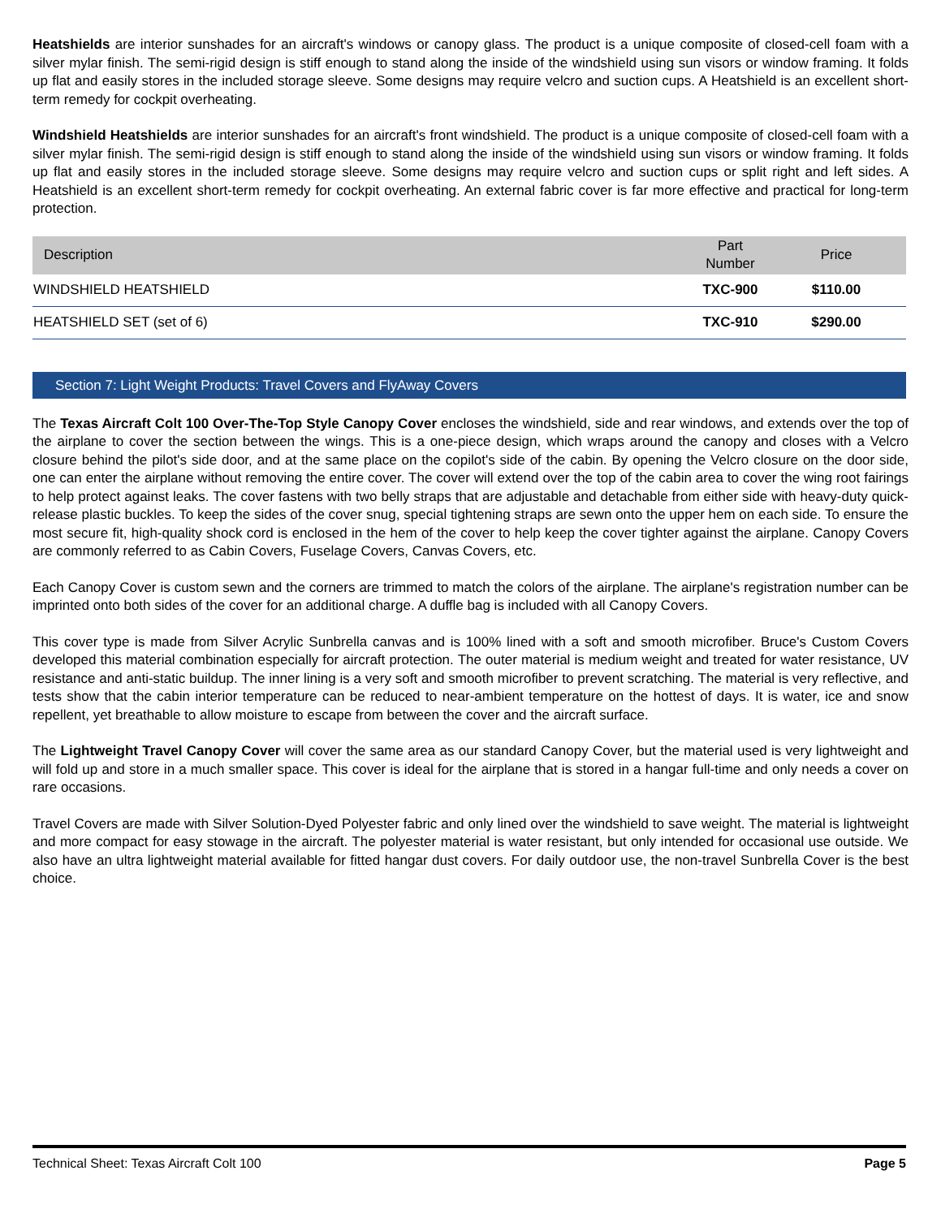Heatshields are interior sunshades for an aircraft's windows or canopy glass. The product is a unique composite of closed-cell foam with a silver mylar finish. The semi-rigid design is stiff enough to stand along the inside of the windshield using sun visors or window framing. It folds up flat and easily stores in the included storage sleeve. Some designs may require velcro and suction cups. A Heatshield is an excellent short-term remedy for cockpit overheating.
Windshield Heatshields are interior sunshades for an aircraft's front windshield. The product is a unique composite of closed-cell foam with a silver mylar finish. The semi-rigid design is stiff enough to stand along the inside of the windshield using sun visors or window framing. It folds up flat and easily stores in the included storage sleeve. Some designs may require velcro and suction cups or split right and left sides. A Heatshield is an excellent short-term remedy for cockpit overheating. An external fabric cover is far more effective and practical for long-term protection.
| Description | Part Number | Price |
| --- | --- | --- |
| WINDSHIELD HEATSHIELD | TXC-900 | $110.00 |
| HEATSHIELD SET (set of 6) | TXC-910 | $290.00 |
Section 7: Light Weight Products: Travel Covers and FlyAway Covers
The Texas Aircraft Colt 100 Over-The-Top Style Canopy Cover encloses the windshield, side and rear windows, and extends over the top of the airplane to cover the section between the wings. This is a one-piece design, which wraps around the canopy and closes with a Velcro closure behind the pilot's side door, and at the same place on the copilot's side of the cabin. By opening the Velcro closure on the door side, one can enter the airplane without removing the entire cover. The cover will extend over the top of the cabin area to cover the wing root fairings to help protect against leaks. The cover fastens with two belly straps that are adjustable and detachable from either side with heavy-duty quick-release plastic buckles. To keep the sides of the cover snug, special tightening straps are sewn onto the upper hem on each side. To ensure the most secure fit, high-quality shock cord is enclosed in the hem of the cover to help keep the cover tighter against the airplane. Canopy Covers are commonly referred to as Cabin Covers, Fuselage Covers, Canvas Covers, etc.
Each Canopy Cover is custom sewn and the corners are trimmed to match the colors of the airplane. The airplane's registration number can be imprinted onto both sides of the cover for an additional charge. A duffle bag is included with all Canopy Covers.
This cover type is made from Silver Acrylic Sunbrella canvas and is 100% lined with a soft and smooth microfiber. Bruce's Custom Covers developed this material combination especially for aircraft protection. The outer material is medium weight and treated for water resistance, UV resistance and anti-static buildup. The inner lining is a very soft and smooth microfiber to prevent scratching. The material is very reflective, and tests show that the cabin interior temperature can be reduced to near-ambient temperature on the hottest of days. It is water, ice and snow repellent, yet breathable to allow moisture to escape from between the cover and the aircraft surface.
The Lightweight Travel Canopy Cover will cover the same area as our standard Canopy Cover, but the material used is very lightweight and will fold up and store in a much smaller space. This cover is ideal for the airplane that is stored in a hangar full-time and only needs a cover on rare occasions.
Travel Covers are made with Silver Solution-Dyed Polyester fabric and only lined over the windshield to save weight. The material is lightweight and more compact for easy stowage in the aircraft. The polyester material is water resistant, but only intended for occasional use outside. We also have an ultra lightweight material available for fitted hangar dust covers. For daily outdoor use, the non-travel Sunbrella Cover is the best choice.
Technical Sheet: Texas Aircraft Colt 100 Page 5